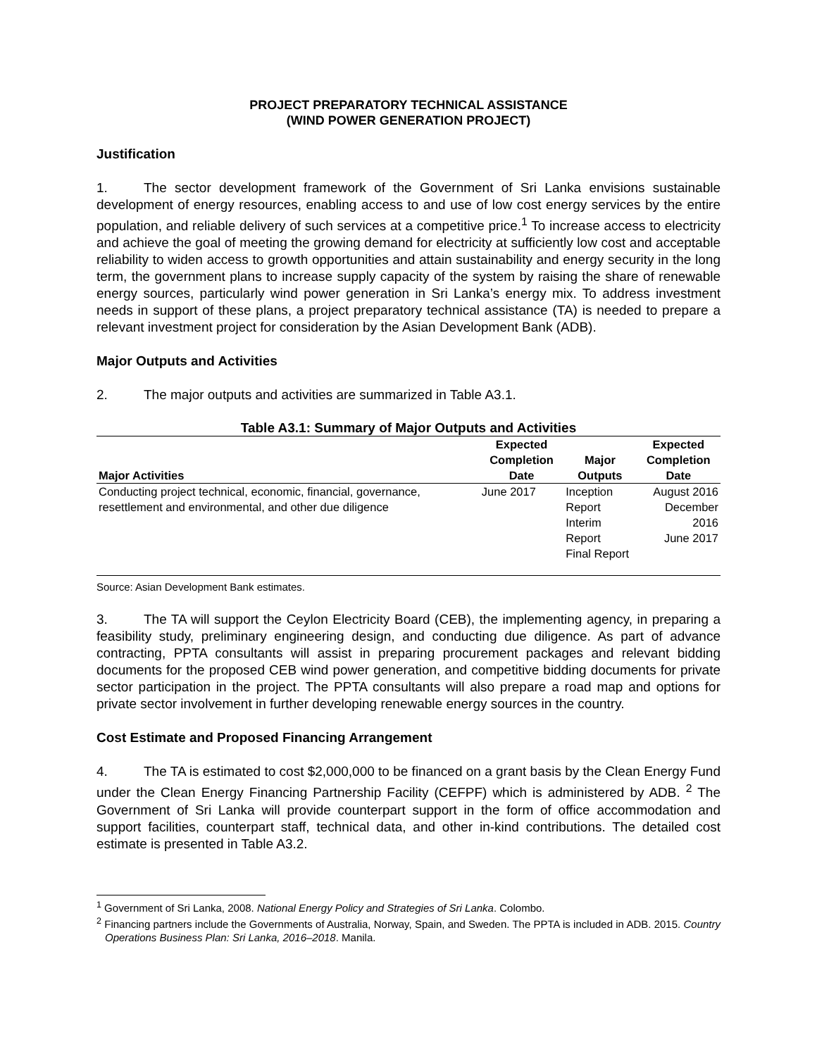PROJECT PREPARATORY TECHNICAL ASSISTANCE
(WIND POWER GENERATION PROJECT)
Justification
1. The sector development framework of the Government of Sri Lanka envisions sustainable development of energy resources, enabling access to and use of low cost energy services by the entire population, and reliable delivery of such services at a competitive price.<sup>1</sup> To increase access to electricity and achieve the goal of meeting the growing demand for electricity at sufficiently low cost and acceptable reliability to widen access to growth opportunities and attain sustainability and energy security in the long term, the government plans to increase supply capacity of the system by raising the share of renewable energy sources, particularly wind power generation in Sri Lanka’s energy mix. To address investment needs in support of these plans, a project preparatory technical assistance (TA) is needed to prepare a relevant investment project for consideration by the Asian Development Bank (ADB).
Major Outputs and Activities
2. The major outputs and activities are summarized in Table A3.1.
Table A3.1: Summary of Major Outputs and Activities
| Major Activities | Expected Completion Date | Major Outputs | Expected Completion Date |
| --- | --- | --- | --- |
| Conducting project technical, economic, financial, governance, resettlement and environmental, and other due diligence | June 2017 | Inception Report Interim Report Final Report | August 2016 December 2016 June 2017 |
Source: Asian Development Bank estimates.
3. The TA will support the Ceylon Electricity Board (CEB), the implementing agency, in preparing a feasibility study, preliminary engineering design, and conducting due diligence. As part of advance contracting, PPTA consultants will assist in preparing procurement packages and relevant bidding documents for the proposed CEB wind power generation, and competitive bidding documents for private sector participation in the project. The PPTA consultants will also prepare a road map and options for private sector involvement in further developing renewable energy sources in the country.
Cost Estimate and Proposed Financing Arrangement
4. The TA is estimated to cost $2,000,000 to be financed on a grant basis by the Clean Energy Fund under the Clean Energy Financing Partnership Facility (CEFPF) which is administered by ADB. <sup>2</sup> The Government of Sri Lanka will provide counterpart support in the form of office accommodation and support facilities, counterpart staff, technical data, and other in-kind contributions. The detailed cost estimate is presented in Table A3.2.
<sup>1</sup> Government of Sri Lanka, 2008. National Energy Policy and Strategies of Sri Lanka. Colombo.
<sup>2</sup> Financing partners include the Governments of Australia, Norway, Spain, and Sweden. The PPTA is included in ADB. 2015. Country Operations Business Plan: Sri Lanka, 2016–2018. Manila.